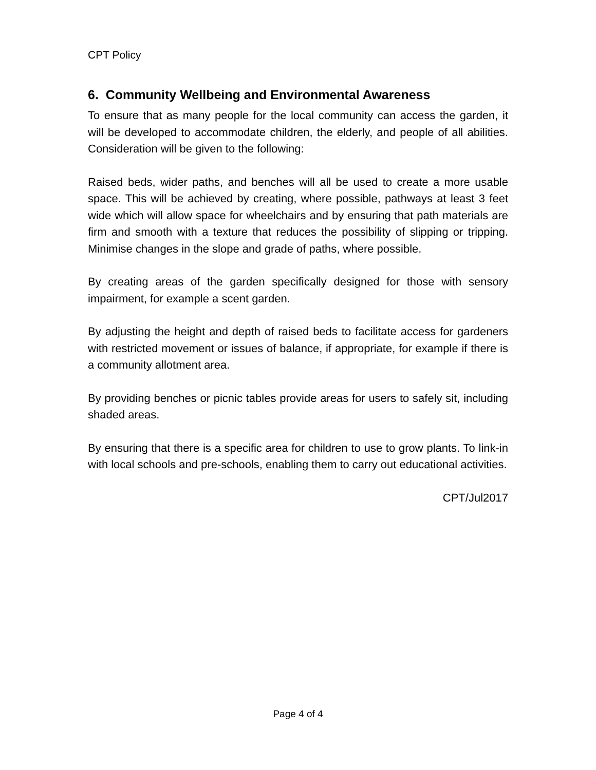CPT Policy
6. Community Wellbeing and Environmental Awareness
To ensure that as many people for the local community can access the garden, it will be developed to accommodate children, the elderly, and people of all abilities. Consideration will be given to the following:
Raised beds, wider paths, and benches will all be used to create a more usable space. This will be achieved by creating, where possible, pathways at least 3 feet wide which will allow space for wheelchairs and by ensuring that path materials are firm and smooth with a texture that reduces the possibility of slipping or tripping. Minimise changes in the slope and grade of paths, where possible.
By creating areas of the garden specifically designed for those with sensory impairment, for example a scent garden.
By adjusting the height and depth of raised beds to facilitate access for gardeners with restricted movement or issues of balance, if appropriate, for example if there is a community allotment area.
By providing benches or picnic tables provide areas for users to safely sit, including shaded areas.
By ensuring that there is a specific area for children to use to grow plants. To link-in with local schools and pre-schools, enabling them to carry out educational activities.
CPT/Jul2017
Page 4 of 4